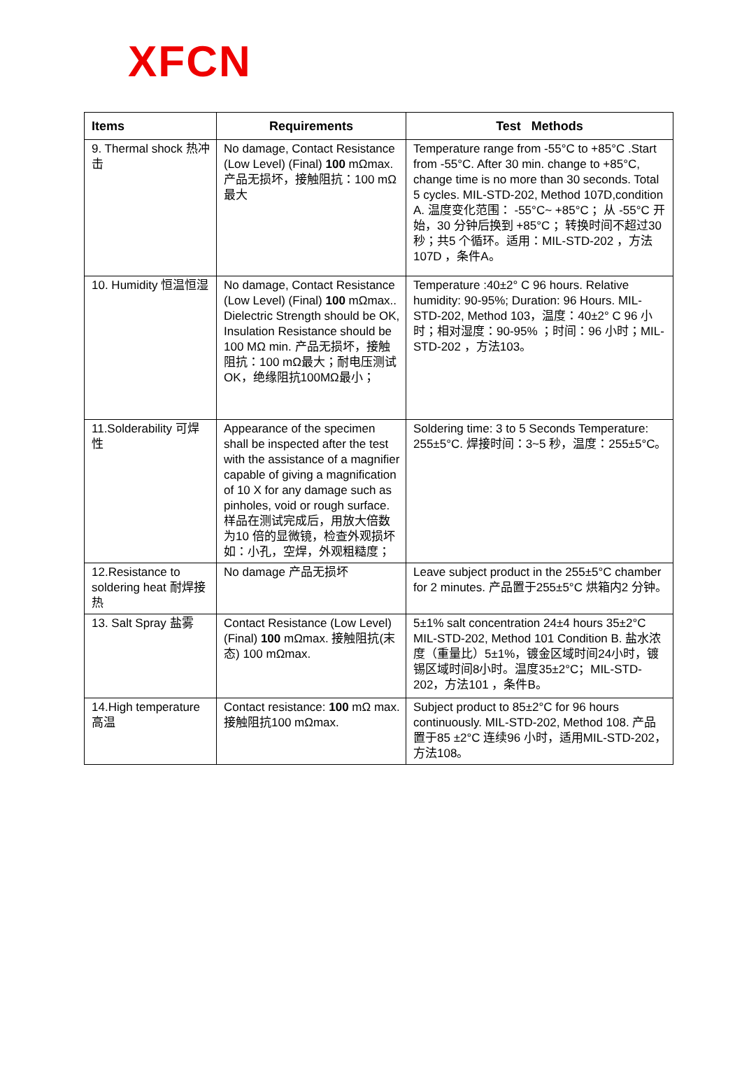XFCN
| Items | Requirements | Test Methods |
| --- | --- | --- |
| 9. Thermal shock 热冲击 | No damage, Contact Resistance (Low Level) (Final) 100 mΩmax. 产品无损坏，接触阻抗：100 mΩ最大 | Temperature range from -55°C to +85°C .Start from -55°C. After 30 min. change to +85°C, change time is no more than 30 seconds. Total 5 cycles. MIL-STD-202, Method 107D,condition A. 温度变化范围： -55°C~ +85°C ；从 -55°C 开始，30 分钟后换到 +85°C ；转换时间不超过30 秒；共5 个循环。适用：MIL-STD-202 ，方法107D ，条件A。 |
| 10. Humidity 恒温恒湿 | No damage, Contact Resistance (Low Level) (Final) 100 mΩmax.. Dielectric Strength should be OK, Insulation Resistance should be 100 MΩ min. 产品无损坏，接触阻抗：100 mΩ最大；耐电压测试OK，绝缘阻抗100MΩ最小； | Temperature :40±2° C 96 hours. Relative humidity: 90-95%; Duration: 96 Hours. MIL-STD-202, Method 103，温度：40±2° C 96 小时；相对湿度：90-95% ；时间：96 小时；MIL-STD-202 ，方法103。 |
| 11.Solderability 可焊性 | Appearance of the specimen shall be inspected after the test with the assistance of a magnifier capable of giving a magnification of 10 X for any damage such as pinholes, void or rough surface. 样品在测试完成后，用放大倍数为10 倍的显微镜，检查外观损坏如：小孔，空焊，外观粗糙度； | Soldering time: 3 to 5 Seconds Temperature: 255±5°C. 焊接时间：3~5 秒，温度：255±5°C。 |
| 12.Resistance to soldering heat 耐焊接热 | No damage 产品无损坏 | Leave subject product in the 255±5°C chamber for 2 minutes. 产品置于255±5°C 烘箱内2 分钟。 |
| 13. Salt Spray 盐雾 | Contact Resistance (Low Level) (Final) 100 mΩmax. 接触阻抗(末态) 100 mΩmax. | 5±1% salt concentration 24±4 hours 35±2°C MIL-STD-202, Method 101 Condition B. 盐水浓度（重量比）5±1%，镀金区域时间24小时，镀锡区域时间8小时。温度35±2°C；MIL-STD-202，方法101 ，条件B。 |
| 14.High temperature 高温 | Contact resistance: 100 mΩ max. 接触阻抗100 mΩmax. | Subject product to 85±2°C for 96 hours continuously. MIL-STD-202, Method 108. 产品置于85 ±2°C 连续96 小时，适用MIL-STD-202，方法108。 |